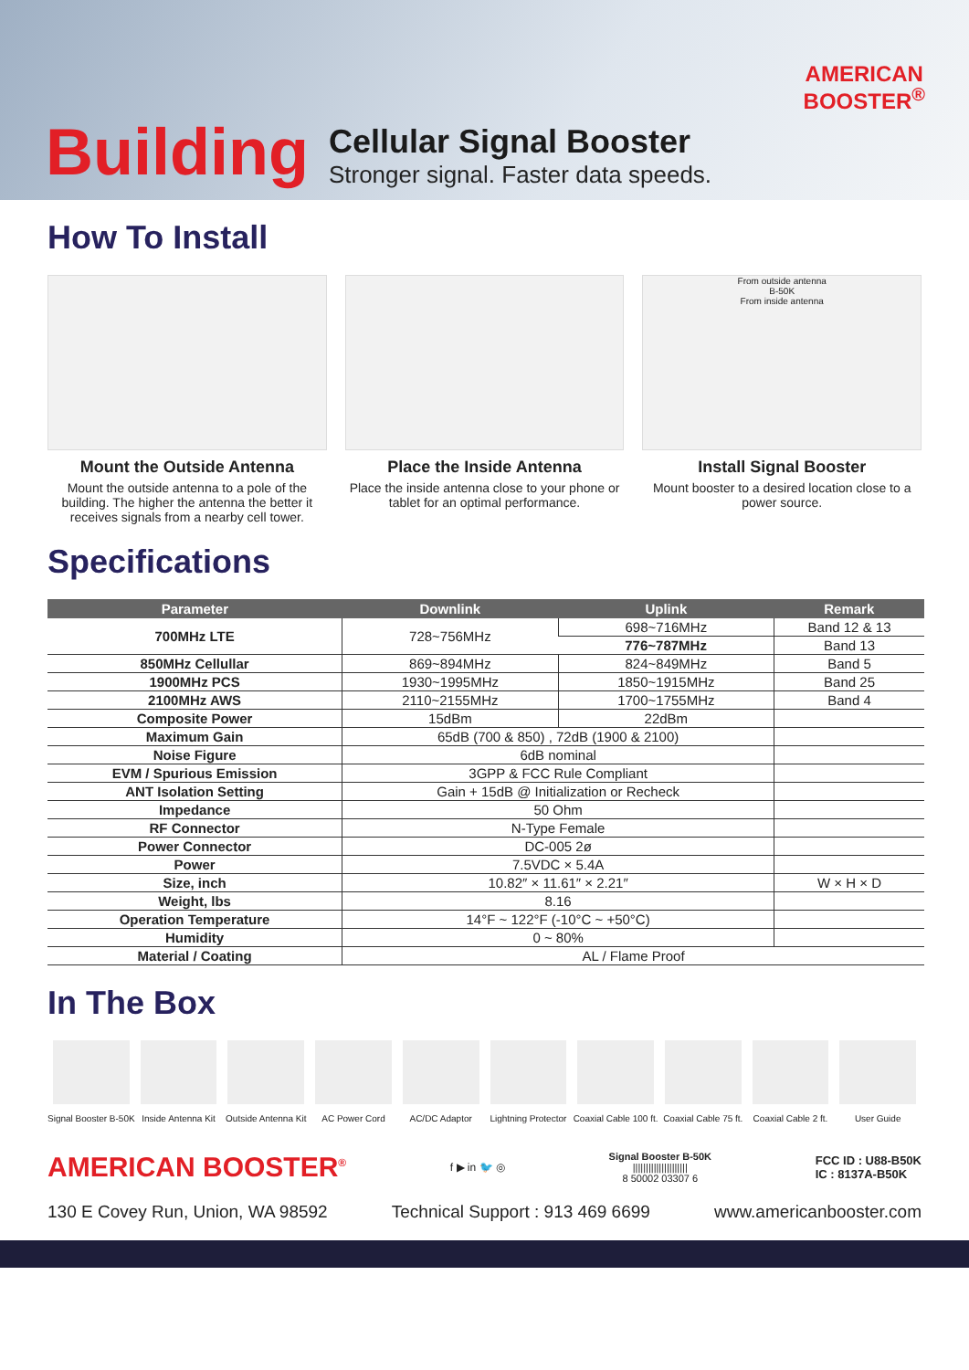AMERICAN
BOOSTER<sup>®</sup>
Building
Cellular Signal Booster
Stronger signal. Faster data speeds.
How To Install
Mount the Outside Antenna
Mount the outside antenna to a pole of the building. The higher the antenna the better it receives signals from a nearby cell tower.
Place the Inside Antenna
Place the inside antenna close to your phone or tablet for an optimal performance.
From outside antenna
B-50K
From inside antenna
Install Signal Booster
Mount booster to a desired location close to a power source.
Specifications
| Parameter | Downlink | Uplink | Remark |
| --- | --- | --- | --- |
| 700MHz LTE | 728~756MHz | 698~716MHz | Band 12 & 13 |
| | | 776~787MHz | Band 13 |
| 850MHz Cellullar | 869~894MHz | 824~849MHz | Band 5 |
| 1900MHz PCS | 1930~1995MHz | 1850~1915MHz | Band 25 |
| 2100MHz AWS | 2110~2155MHz | 1700~1755MHz | Band 4 |
| Composite Power | 15dBm | 22dBm | |
| Maximum Gain | 65dB (700 & 850) , 72dB (1900 & 2100) | | |
| Noise Figure | 6dB nominal | | |
| EVM / Spurious Emission | 3GPP & FCC Rule Compliant | | |
| ANT Isolation Setting | Gain + 15dB @ Initialization or Recheck | | |
| Impedance | 50 Ohm | | |
| RF Connector | N-Type Female | | |
| Power Connector | DC-005 2ø | | |
| Power | 7.5VDC × 5.4A | | |
| Size, inch | 10.82″ × 11.61″ × 2.21″ | | W × H × D |
| Weight, lbs | 8.16 | | |
| Operation Temperature | 14°F ~ 122°F (-10°C ~ +50°C) | | |
| Humidity | 0 ~ 80% | | |
| Material / Coating | AL / Flame Proof | | |
In The Box
Signal Booster B-50K Inside Antenna Kit Outside Antenna Kit AC Power Cord AC/DC Adaptor Lightning Protector Coaxial Cable 100 ft. Coaxial Cable 75 ft. Coaxial Cable 2 ft. User Guide
AMERICAN BOOSTER<sup>®</sup> f ▶ in 🐦 ◎
Signal Booster B-50K
|||||||||||||||||||||
8 50002 03307 6
FCC ID : U88-B50K
IC : 8137A-B50K
130 E Covey Run, Union, WA 98592 Technical Support : 913 469 6699 www.americanbooster.com